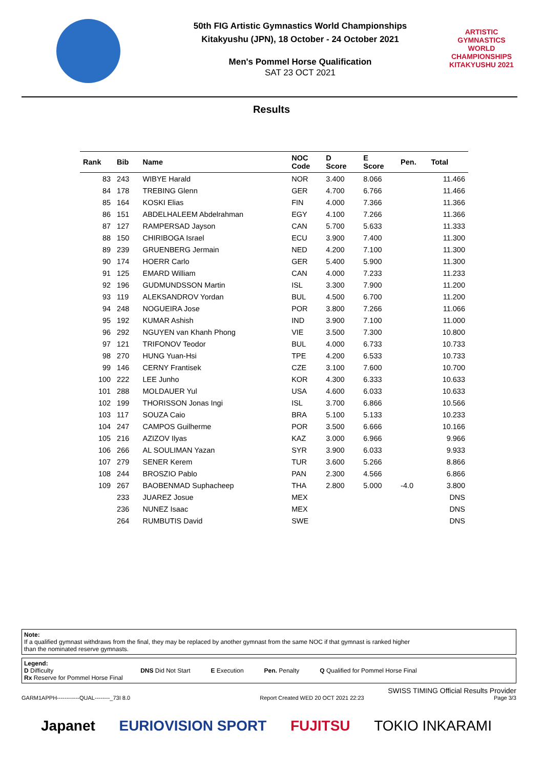50th FIG Artistic Gymnastics World Championships
Kitakyushu (JPN), 18 October - 24 October 2021
Men's Pommel Horse Qualification
SAT 23 OCT 2021
ARTISTIC GYMNASTICS
WORLD CHAMPIONSHIPS
KITAKYUSHU 2021
Results
| Rank | Bib | Name | NOC Code | D Score | E Score | Pen. | Total |
| --- | --- | --- | --- | --- | --- | --- | --- |
| 83 | 243 | WIBYE Harald | NOR | 3.400 | 8.066 | | 11.466 |
| 84 | 178 | TREBING Glenn | GER | 4.700 | 6.766 | | 11.466 |
| 85 | 164 | KOSKI Elias | FIN | 4.000 | 7.366 | | 11.366 |
| 86 | 151 | ABDELHALEEM Abdelrahman | EGY | 4.100 | 7.266 | | 11.366 |
| 87 | 127 | RAMPERSAD Jayson | CAN | 5.700 | 5.633 | | 11.333 |
| 88 | 150 | CHIRIBOGA Israel | ECU | 3.900 | 7.400 | | 11.300 |
| 89 | 239 | GRUENBERG Jermain | NED | 4.200 | 7.100 | | 11.300 |
| 90 | 174 | HOERR Carlo | GER | 5.400 | 5.900 | | 11.300 |
| 91 | 125 | EMARD William | CAN | 4.000 | 7.233 | | 11.233 |
| 92 | 196 | GUDMUNDSSON Martin | ISL | 3.300 | 7.900 | | 11.200 |
| 93 | 119 | ALEKSANDROV Yordan | BUL | 4.500 | 6.700 | | 11.200 |
| 94 | 248 | NOGUEIRA Jose | POR | 3.800 | 7.266 | | 11.066 |
| 95 | 192 | KUMAR Ashish | IND | 3.900 | 7.100 | | 11.000 |
| 96 | 292 | NGUYEN van Khanh Phong | VIE | 3.500 | 7.300 | | 10.800 |
| 97 | 121 | TRIFONOV Teodor | BUL | 4.000 | 6.733 | | 10.733 |
| 98 | 270 | HUNG Yuan-Hsi | TPE | 4.200 | 6.533 | | 10.733 |
| 99 | 146 | CERNY Frantisek | CZE | 3.100 | 7.600 | | 10.700 |
| 100 | 222 | LEE Junho | KOR | 4.300 | 6.333 | | 10.633 |
| 101 | 288 | MOLDAUER Yul | USA | 4.600 | 6.033 | | 10.633 |
| 102 | 199 | THORISSON Jonas Ingi | ISL | 3.700 | 6.866 | | 10.566 |
| 103 | 117 | SOUZA Caio | BRA | 5.100 | 5.133 | | 10.233 |
| 104 | 247 | CAMPOS Guilherme | POR | 3.500 | 6.666 | | 10.166 |
| 105 | 216 | AZIZOV Ilyas | KAZ | 3.000 | 6.966 | | 9.966 |
| 106 | 266 | AL SOULIMAN Yazan | SYR | 3.900 | 6.033 | | 9.933 |
| 107 | 279 | SENER Kerem | TUR | 3.600 | 5.266 | | 8.866 |
| 108 | 244 | BROSZIO Pablo | PAN | 2.300 | 4.566 | | 6.866 |
| 109 | 267 | BAOBENMAD Suphacheep | THA | 2.800 | 5.000 | -4.0 | 3.800 |
| | 233 | JUAREZ Josue | MEX | | | | DNS |
| | 236 | NUNEZ Isaac | MEX | | | | DNS |
| | 264 | RUMBUTIS David | SWE | | | | DNS |
Note:
If a qualified gymnast withdraws from the final, they may be replaced by another gymnast from the same NOC if that gymnast is ranked higher
than the nominated reserve gymnasts.
Legend:
D Difficulty DNS Did Not Start E Execution Pen. Penalty Q Qualified for Pommel Horse Final
Rx Reserve for Pommel Horse Final
SWISS TIMING Official Results Provider
GARM1APPH------------QUAL--------_73I 8.0 Report Created WED 20 OCT 2021 22:23 Page 3/3
Japanet EURIOVISION SPORT FUJITSU TOKIO INKARAMI